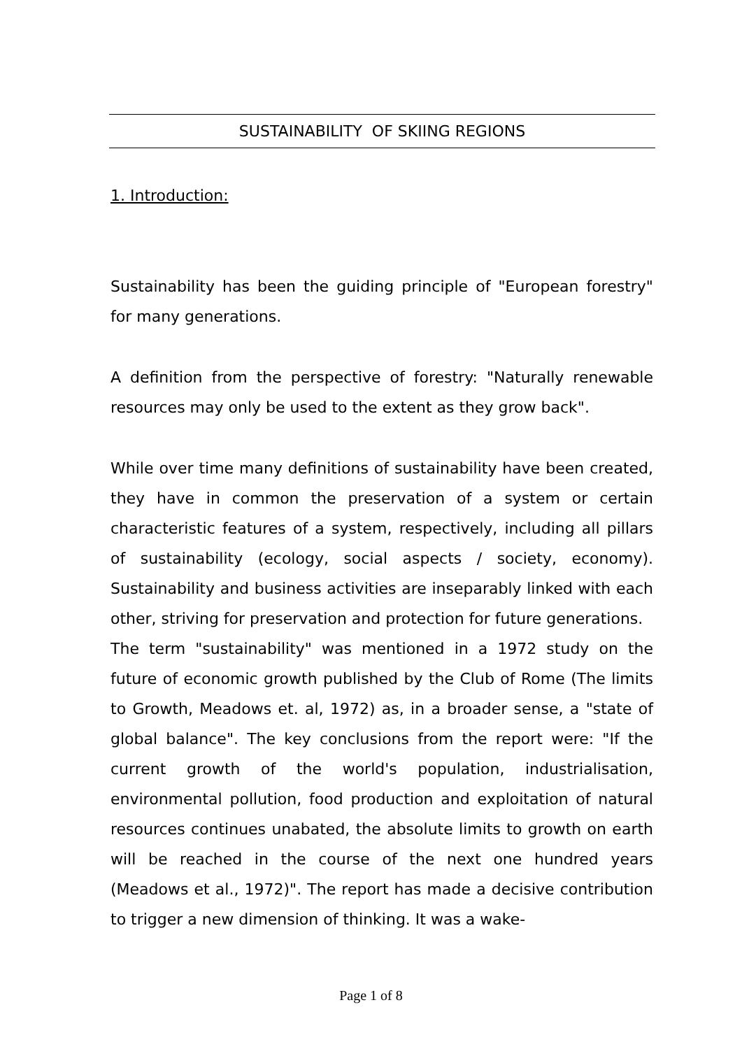SUSTAINABILITY OF SKIING REGIONS
1. Introduction:
Sustainability has been the guiding principle of "European forestry" for many generations.
A definition from the perspective of forestry: "Naturally renewable resources may only be used to the extent as they grow back".
While over time many definitions of sustainability have been created, they have in common the preservation of a system or certain characteristic features of a system, respectively, including all pillars of sustainability (ecology, social aspects / society, economy). Sustainability and business activities are inseparably linked with each other, striving for preservation and protection for future generations.
The term "sustainability" was mentioned in a 1972 study on the future of economic growth published by the Club of Rome (The limits to Growth, Meadows et. al, 1972) as, in a broader sense, a "state of global balance". The key conclusions from the report were: "If the current growth of the world's population, industrialisation, environmental pollution, food production and exploitation of natural resources continues unabated, the absolute limits to growth on earth will be reached in the course of the next one hundred years (Meadows et al., 1972)". The report has made a decisive contribution to trigger a new dimension of thinking. It was a wake-
Page 1 of 8